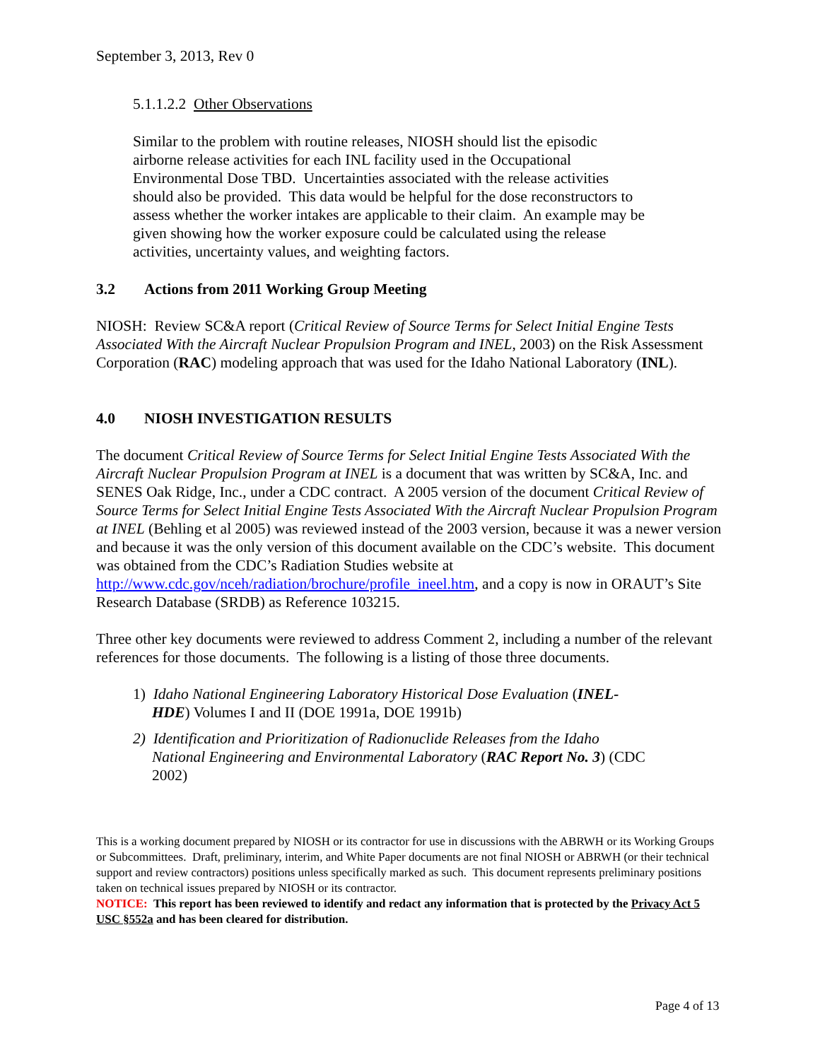September 3, 2013, Rev 0
5.1.1.2.2 Other Observations
Similar to the problem with routine releases, NIOSH should list the episodic
airborne release activities for each INL facility used in the Occupational
Environmental Dose TBD. Uncertainties associated with the release activities
should also be provided. This data would be helpful for the dose reconstructors to
assess whether the worker intakes are applicable to their claim. An example may be
given showing how the worker exposure could be calculated using the release
activities, uncertainty values, and weighting factors.
3.2 Actions from 2011 Working Group Meeting
NIOSH: Review SC&A report (Critical Review of Source Terms for Select Initial Engine Tests Associated With the Aircraft Nuclear Propulsion Program and INEL, 2003) on the Risk Assessment Corporation (RAC) modeling approach that was used for the Idaho National Laboratory (INL).
4.0 NIOSH INVESTIGATION RESULTS
The document Critical Review of Source Terms for Select Initial Engine Tests Associated With the Aircraft Nuclear Propulsion Program at INEL is a document that was written by SC&A, Inc. and SENES Oak Ridge, Inc., under a CDC contract. A 2005 version of the document Critical Review of Source Terms for Select Initial Engine Tests Associated With the Aircraft Nuclear Propulsion Program at INEL (Behling et al 2005) was reviewed instead of the 2003 version, because it was a newer version and because it was the only version of this document available on the CDC’s website. This document was obtained from the CDC’s Radiation Studies website at http://www.cdc.gov/nceh/radiation/brochure/profile_ineel.htm, and a copy is now in ORAUT’s Site Research Database (SRDB) as Reference 103215.
Three other key documents were reviewed to address Comment 2, including a number of the relevant references for those documents. The following is a listing of those three documents.
1) Idaho National Engineering Laboratory Historical Dose Evaluation (INEL-
HDE) Volumes I and II (DOE 1991a, DOE 1991b)
2) Identification and Prioritization of Radionuclide Releases from the Idaho
National Engineering and Environmental Laboratory (RAC Report No. 3) (CDC
2002)
This is a working document prepared by NIOSH or its contractor for use in discussions with the ABRWH or its Working Groups or Subcommittees. Draft, preliminary, interim, and White Paper documents are not final NIOSH or ABRWH (or their technical support and review contractors) positions unless specifically marked as such. This document represents preliminary positions taken on technical issues prepared by NIOSH or its contractor.
NOTICE: This report has been reviewed to identify and redact any information that is protected by the Privacy Act 5 USC §552a and has been cleared for distribution.
Page 4 of 13